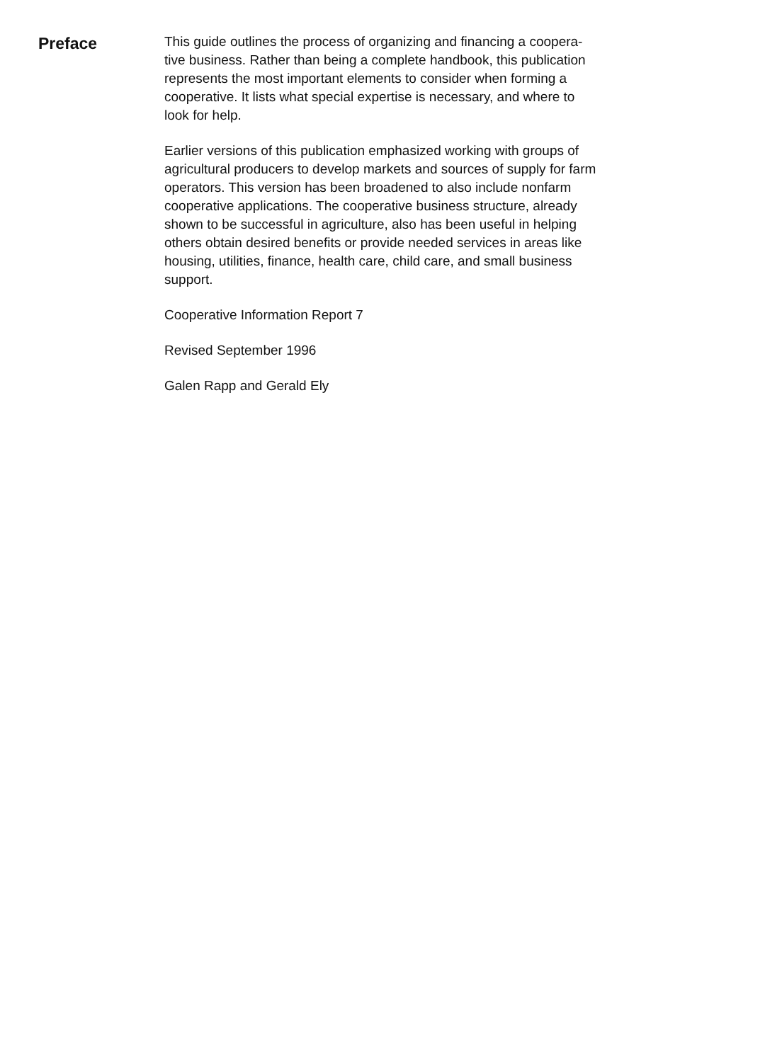Preface
This guide outlines the process of organizing and financing a coopera-
tive business. Rather than being a complete handbook, this publication
represents the most important elements to consider when forming a
cooperative. It lists what special expertise is necessary, and where to
look for help.
Earlier versions of this publication emphasized working with groups of
agricultural producers to develop markets and sources of supply for farm
operators. This version has been broadened to also include nonfarm
cooperative applications. The cooperative business structure, already
shown to be successful in agriculture, also has been useful in helping
others obtain desired benefits or provide needed services in areas like
housing, utilities, finance, health care, child care, and small business
support.
Cooperative Information Report 7
Revised September 1996
Galen Rapp and Gerald Ely